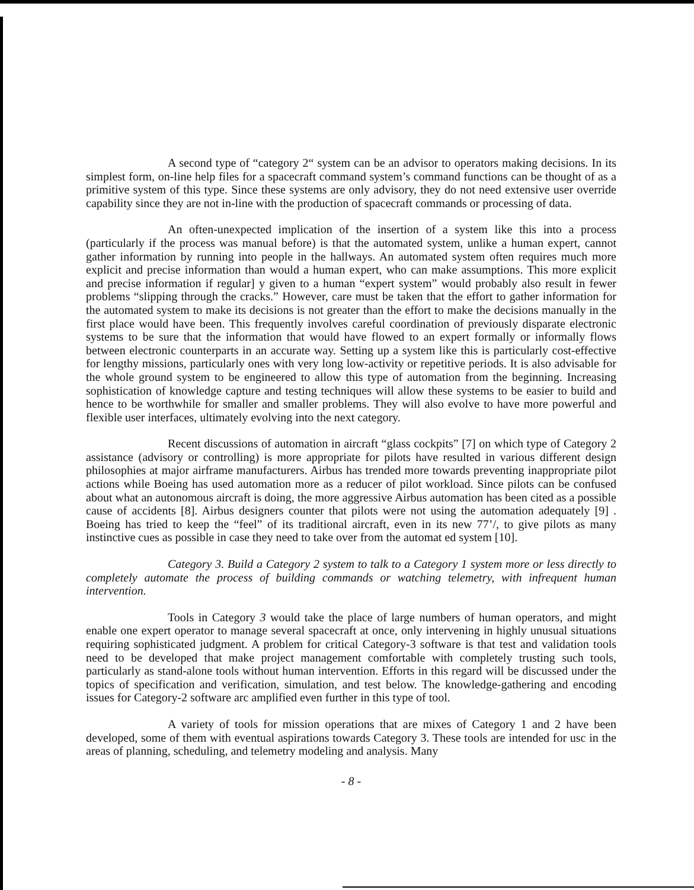A second type of “category 2“ system can be an advisor to operators making decisions. In its simplest form, on-line help files for a spacecraft command system’s command functions can be thought of as a primitive system of this type. Since these systems are only advisory, they do not need extensive user override capability since they are not in-line with the production of spacecraft commands or processing of data.
An often-unexpected implication of the insertion of a system like this into a process (particularly if the process was manual before) is that the automated system, unlike a human expert, cannot gather information by running into people in the hallways. An automated system often requires much more explicit and precise information than would a human expert, who can make assumptions. This more explicit and precise information if regular] y given to a human “expert system” would probably also result in fewer problems “slipping through the cracks.” However, care must be taken that the effort to gather information for the automated system to make its decisions is not greater than the effort to make the decisions manually in the first place would have been. This frequently involves careful coordination of previously disparate electronic systems to be sure that the information that would have flowed to an expert formally or informally flows between electronic counterparts in an accurate way. Setting up a system like this is particularly cost-effective for lengthy missions, particularly ones with very long low-activity or repetitive periods. It is also advisable for the whole ground system to be engineered to allow this type of automation from the beginning. Increasing sophistication of knowledge capture and testing techniques will allow these systems to be easier to build and hence to be worthwhile for smaller and smaller problems. They will also evolve to have more powerful and flexible user interfaces, ultimately evolving into the next category.
Recent discussions of automation in aircraft “glass cockpits” [7] on which type of Category 2 assistance (advisory or controlling) is more appropriate for pilots have resulted in various different design philosophies at major airframe manufacturers. Airbus has trended more towards preventing inappropriate pilot actions while Boeing has used automation more as a reducer of pilot workload. Since pilots can be confused about what an autonomous aircraft is doing, the more aggressive Airbus automation has been cited as a possible cause of accidents [8]. Airbus designers counter that pilots were not using the automation adequately [9] . Boeing has tried to keep the “feel” of its traditional aircraft, even in its new 77’/, to give pilots as many instinctive cues as possible in case they need to take over from the automat ed system [10].
Category 3. Build a Category 2 system to talk to a Category 1 system more or less directly to completely automate the process of building commands or watching telemetry, with infrequent human intervention.
Tools in Category 3 would take the place of large numbers of human operators, and might enable one expert operator to manage several spacecraft at once, only intervening in highly unusual situations requiring sophisticated judgment. A problem for critical Category-3 software is that test and validation tools need to be developed that make project management comfortable with completely trusting such tools, particularly as stand-alone tools without human intervention. Efforts in this regard will be discussed under the topics of specification and verification, simulation, and test below. The knowledge-gathering and encoding issues for Category-2 software arc amplified even further in this type of tool.
A variety of tools for mission operations that are mixes of Category 1 and 2 have been developed, some of them with eventual aspirations towards Category 3. These tools are intended for usc in the areas of planning, scheduling, and telemetry modeling and analysis. Many
- 8 -